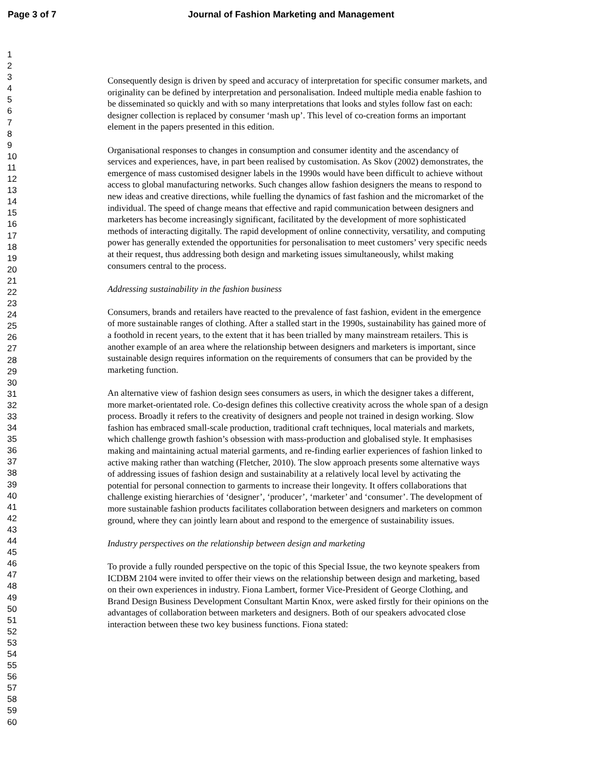Page 3 of 7 Journal of Fashion Marketing and Management
1
2
3
4
5
6
7
8
9
10
11
12
13
14
15
16
17
18
19
20
21
22
23
24
25
26
27
28
29
30
31
32
33
34
35
36
37
38
39
40
41
42
43
44
45
46
47
48
49
50
51
52
53
54
55
56
57
58
59
60
Consequently design is driven by speed and accuracy of interpretation for specific consumer markets, and originality can be defined by interpretation and personalisation. Indeed multiple media enable fashion to be disseminated so quickly and with so many interpretations that looks and styles follow fast on each: designer collection is replaced by consumer ‘mash up’. This level of co-creation forms an important element in the papers presented in this edition.
Organisational responses to changes in consumption and consumer identity and the ascendancy of services and experiences, have, in part been realised by customisation. As Skov (2002) demonstrates, the emergence of mass customised designer labels in the 1990s would have been difficult to achieve without access to global manufacturing networks. Such changes allow fashion designers the means to respond to new ideas and creative directions, while fuelling the dynamics of fast fashion and the micromarket of the individual. The speed of change means that effective and rapid communication between designers and marketers has become increasingly significant, facilitated by the development of more sophisticated methods of interacting digitally. The rapid development of online connectivity, versatility, and computing power has generally extended the opportunities for personalisation to meet customers’ very specific needs at their request, thus addressing both design and marketing issues simultaneously, whilst making consumers central to the process.
Addressing sustainability in the fashion business
Consumers, brands and retailers have reacted to the prevalence of fast fashion, evident in the emergence of more sustainable ranges of clothing. After a stalled start in the 1990s, sustainability has gained more of a foothold in recent years, to the extent that it has been trialled by many mainstream retailers. This is another example of an area where the relationship between designers and marketers is important, since sustainable design requires information on the requirements of consumers that can be provided by the marketing function.
An alternative view of fashion design sees consumers as users, in which the designer takes a different, more market-orientated role. Co-design defines this collective creativity across the whole span of a design process. Broadly it refers to the creativity of designers and people not trained in design working. Slow fashion has embraced small-scale production, traditional craft techniques, local materials and markets, which challenge growth fashion’s obsession with mass-production and globalised style. It emphasises making and maintaining actual material garments, and re-finding earlier experiences of fashion linked to active making rather than watching (Fletcher, 2010). The slow approach presents some alternative ways of addressing issues of fashion design and sustainability at a relatively local level by activating the potential for personal connection to garments to increase their longevity. It offers collaborations that challenge existing hierarchies of ‘designer’, ‘producer’, ‘marketer’ and ‘consumer’. The development of more sustainable fashion products facilitates collaboration between designers and marketers on common ground, where they can jointly learn about and respond to the emergence of sustainability issues.
Industry perspectives on the relationship between design and marketing
To provide a fully rounded perspective on the topic of this Special Issue, the two keynote speakers from ICDBM 2104 were invited to offer their views on the relationship between design and marketing, based on their own experiences in industry. Fiona Lambert, former Vice-President of George Clothing, and Brand Design Business Development Consultant Martin Knox, were asked firstly for their opinions on the advantages of collaboration between marketers and designers. Both of our speakers advocated close interaction between these two key business functions. Fiona stated: